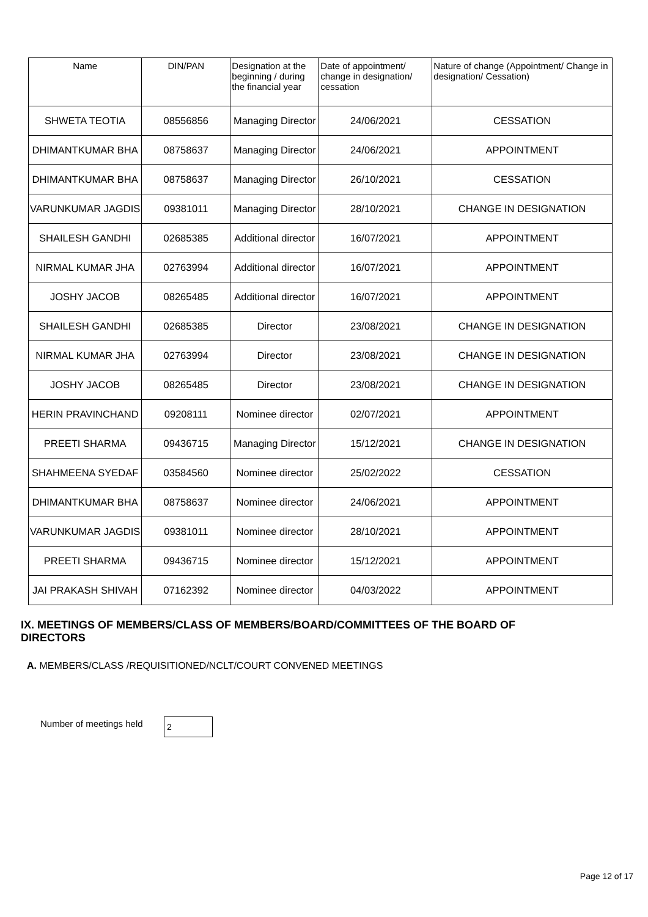| Name | DIN/PAN | Designation at the beginning / during the financial year | Date of appointment/ change in designation/ cessation | Nature of change (Appointment/ Change in designation/ Cessation) |
| --- | --- | --- | --- | --- |
| SHWETA TEOTIA | 08556856 | Managing Director | 24/06/2021 | CESSATION |
| DHIMANTKUMAR BHA | 08758637 | Managing Director | 24/06/2021 | APPOINTMENT |
| DHIMANTKUMAR BHA | 08758637 | Managing Director | 26/10/2021 | CESSATION |
| VARUNKUMAR JAGDIS | 09381011 | Managing Director | 28/10/2021 | CHANGE IN DESIGNATION |
| SHAILESH GANDHI | 02685385 | Additional director | 16/07/2021 | APPOINTMENT |
| NIRMAL KUMAR JHA | 02763994 | Additional director | 16/07/2021 | APPOINTMENT |
| JOSHY JACOB | 08265485 | Additional director | 16/07/2021 | APPOINTMENT |
| SHAILESH GANDHI | 02685385 | Director | 23/08/2021 | CHANGE IN DESIGNATION |
| NIRMAL KUMAR JHA | 02763994 | Director | 23/08/2021 | CHANGE IN DESIGNATION |
| JOSHY JACOB | 08265485 | Director | 23/08/2021 | CHANGE IN DESIGNATION |
| HERIN PRAVINCHAND | 09208111 | Nominee director | 02/07/2021 | APPOINTMENT |
| PREETI SHARMA | 09436715 | Managing Director | 15/12/2021 | CHANGE IN DESIGNATION |
| SHAHMEENA SYEDAF | 03584560 | Nominee director | 25/02/2022 | CESSATION |
| DHIMANTKUMAR BHA | 08758637 | Nominee director | 24/06/2021 | APPOINTMENT |
| VARUNKUMAR JAGDIS | 09381011 | Nominee director | 28/10/2021 | APPOINTMENT |
| PREETI SHARMA | 09436715 | Nominee director | 15/12/2021 | APPOINTMENT |
| JAI PRAKASH SHIVAH | 07162392 | Nominee director | 04/03/2022 | APPOINTMENT |
IX. MEETINGS OF MEMBERS/CLASS OF MEMBERS/BOARD/COMMITTEES OF THE BOARD OF DIRECTORS
A. MEMBERS/CLASS /REQUISITIONED/NCLT/COURT CONVENED MEETINGS
Number of meetings held 2
Page 12 of 17